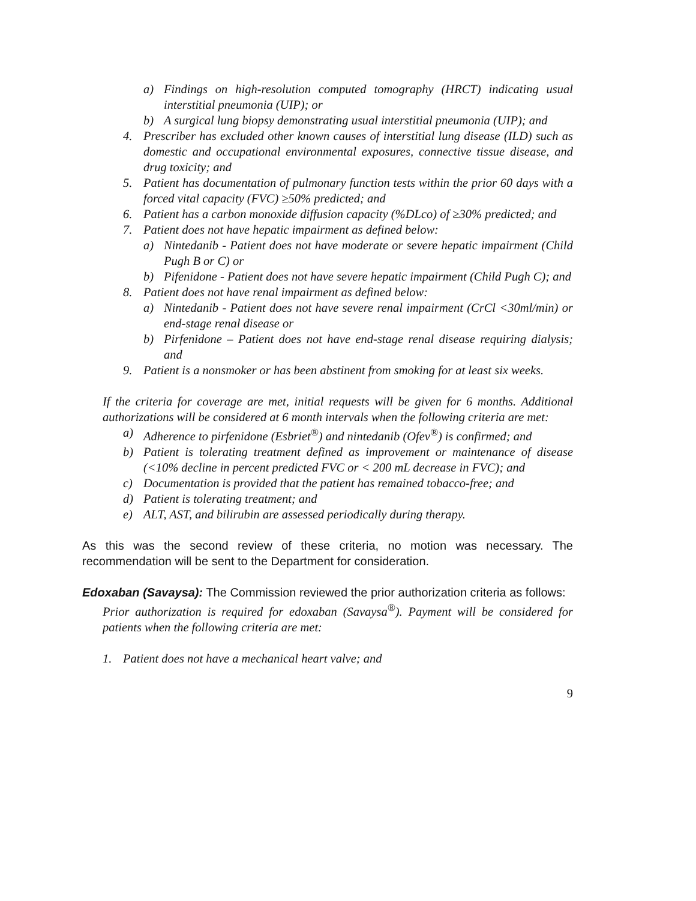a) Findings on high-resolution computed tomography (HRCT) indicating usual interstitial pneumonia (UIP); or
b) A surgical lung biopsy demonstrating usual interstitial pneumonia (UIP); and
4. Prescriber has excluded other known causes of interstitial lung disease (ILD) such as domestic and occupational environmental exposures, connective tissue disease, and drug toxicity; and
5. Patient has documentation of pulmonary function tests within the prior 60 days with a forced vital capacity (FVC) ≥50% predicted; and
6. Patient has a carbon monoxide diffusion capacity (%DLco) of ≥30% predicted; and
7. Patient does not have hepatic impairment as defined below:
a) Nintedanib - Patient does not have moderate or severe hepatic impairment (Child Pugh B or C) or
b) Pifenidone - Patient does not have severe hepatic impairment (Child Pugh C); and
8. Patient does not have renal impairment as defined below:
a) Nintedanib - Patient does not have severe renal impairment (CrCl <30ml/min) or end-stage renal disease or
b) Pirfenidone – Patient does not have end-stage renal disease requiring dialysis; and
9. Patient is a nonsmoker or has been abstinent from smoking for at least six weeks.
If the criteria for coverage are met, initial requests will be given for 6 months. Additional authorizations will be considered at 6 month intervals when the following criteria are met:
a) Adherence to pirfenidone (Esbriet<sup>®</sup>) and nintedanib (Ofev<sup>®</sup>) is confirmed; and
b) Patient is tolerating treatment defined as improvement or maintenance of disease (<10% decline in percent predicted FVC or < 200 mL decrease in FVC); and
c) Documentation is provided that the patient has remained tobacco-free; and
d) Patient is tolerating treatment; and
e) ALT, AST, and bilirubin are assessed periodically during therapy.
As this was the second review of these criteria, no motion was necessary. The recommendation will be sent to the Department for consideration.
Edoxaban (Savaysa): The Commission reviewed the prior authorization criteria as follows:
Prior authorization is required for edoxaban (Savaysa<sup>®</sup>). Payment will be considered for patients when the following criteria are met:
1. Patient does not have a mechanical heart valve; and
9